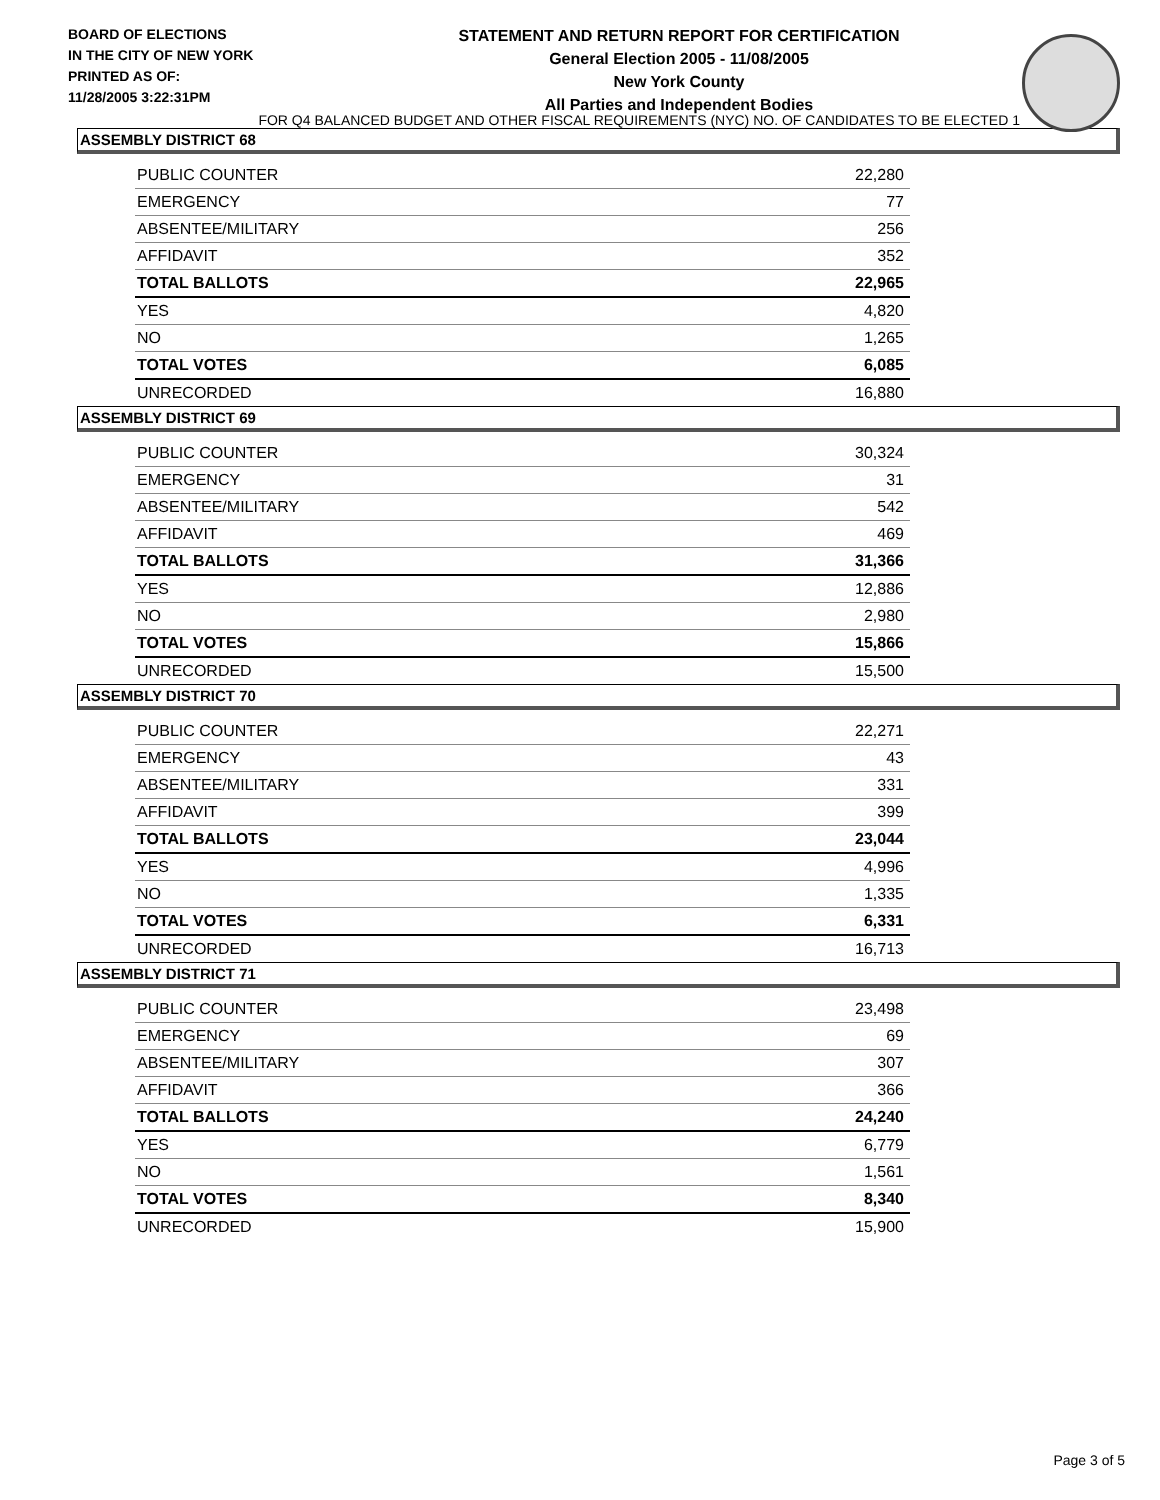BOARD OF ELECTIONS
IN THE CITY OF NEW YORK
PRINTED AS OF:
11/28/2005 3:22:31PM
STATEMENT AND RETURN REPORT FOR CERTIFICATION
General Election 2005 - 11/08/2005
New York County
All Parties and Independent Bodies
FOR Q4 BALANCED BUDGET AND OTHER FISCAL REQUIREMENTS (NYC) NO. OF CANDIDATES TO BE ELECTED 1
ASSEMBLY DISTRICT 68
| PUBLIC COUNTER | 22,280 |
| EMERGENCY | 77 |
| ABSENTEE/MILITARY | 256 |
| AFFIDAVIT | 352 |
| TOTAL BALLOTS | 22,965 |
| YES | 4,820 |
| NO | 1,265 |
| TOTAL VOTES | 6,085 |
| UNRECORDED | 16,880 |
ASSEMBLY DISTRICT 69
| PUBLIC COUNTER | 30,324 |
| EMERGENCY | 31 |
| ABSENTEE/MILITARY | 542 |
| AFFIDAVIT | 469 |
| TOTAL BALLOTS | 31,366 |
| YES | 12,886 |
| NO | 2,980 |
| TOTAL VOTES | 15,866 |
| UNRECORDED | 15,500 |
ASSEMBLY DISTRICT 70
| PUBLIC COUNTER | 22,271 |
| EMERGENCY | 43 |
| ABSENTEE/MILITARY | 331 |
| AFFIDAVIT | 399 |
| TOTAL BALLOTS | 23,044 |
| YES | 4,996 |
| NO | 1,335 |
| TOTAL VOTES | 6,331 |
| UNRECORDED | 16,713 |
ASSEMBLY DISTRICT 71
| PUBLIC COUNTER | 23,498 |
| EMERGENCY | 69 |
| ABSENTEE/MILITARY | 307 |
| AFFIDAVIT | 366 |
| TOTAL BALLOTS | 24,240 |
| YES | 6,779 |
| NO | 1,561 |
| TOTAL VOTES | 8,340 |
| UNRECORDED | 15,900 |
Page 3 of 5